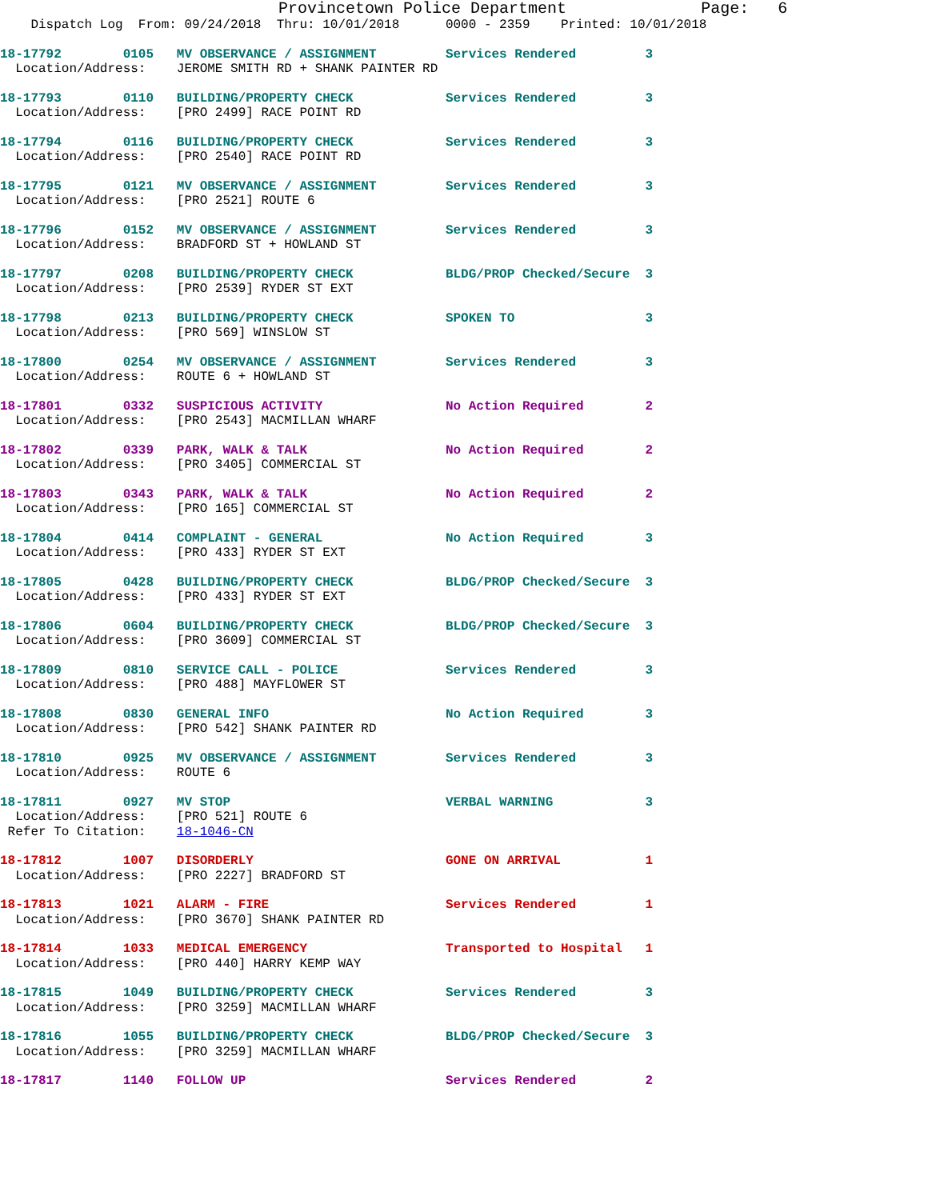Provincetown Police Department              Page:   6
    Dispatch Log  From: 09/24/2018  Thru: 10/01/2018      0000 - 2359    Printed: 10/01/2018
18-17792        0105   MV OBSERVANCE / ASSIGNMENT         Services Rendered         3
  Location/Address:    JEROME SMITH RD + SHANK PAINTER RD
18-17793        0110   BUILDING/PROPERTY CHECK            Services Rendered         3
  Location/Address:    [PRO 2499] RACE POINT RD
18-17794        0116   BUILDING/PROPERTY CHECK            Services Rendered         3
  Location/Address:    [PRO 2540] RACE POINT RD
18-17795        0121   MV OBSERVANCE / ASSIGNMENT         Services Rendered         3
  Location/Address:    [PRO 2521] ROUTE 6
18-17796        0152   MV OBSERVANCE / ASSIGNMENT         Services Rendered         3
  Location/Address:    BRADFORD ST + HOWLAND ST
18-17797        0208   BUILDING/PROPERTY CHECK            BLDG/PROP Checked/Secure  3
  Location/Address:    [PRO 2539] RYDER ST EXT
18-17798        0213   BUILDING/PROPERTY CHECK            SPOKEN TO                 3
  Location/Address:    [PRO 569] WINSLOW ST
18-17800        0254   MV OBSERVANCE / ASSIGNMENT         Services Rendered         3
  Location/Address:    ROUTE 6 + HOWLAND ST
18-17801        0332   SUSPICIOUS ACTIVITY                No Action Required        2
  Location/Address:    [PRO 2543] MACMILLAN WHARF
18-17802        0339   PARK, WALK & TALK                  No Action Required        2
  Location/Address:    [PRO 3405] COMMERCIAL ST
18-17803        0343   PARK, WALK & TALK                  No Action Required        2
  Location/Address:    [PRO 165] COMMERCIAL ST
18-17804        0414   COMPLAINT - GENERAL                No Action Required        3
  Location/Address:    [PRO 433] RYDER ST EXT
18-17805        0428   BUILDING/PROPERTY CHECK            BLDG/PROP Checked/Secure  3
  Location/Address:    [PRO 433] RYDER ST EXT
18-17806        0604   BUILDING/PROPERTY CHECK            BLDG/PROP Checked/Secure  3
  Location/Address:    [PRO 3609] COMMERCIAL ST
18-17809        0810   SERVICE CALL - POLICE              Services Rendered         3
  Location/Address:    [PRO 488] MAYFLOWER ST
18-17808        0830   GENERAL INFO                       No Action Required        3
  Location/Address:    [PRO 542] SHANK PAINTER RD
18-17810        0925   MV OBSERVANCE / ASSIGNMENT         Services Rendered         3
  Location/Address:    ROUTE 6
18-17811        0927   MV STOP                            VERBAL WARNING            3
  Location/Address:    [PRO 521] ROUTE 6
 Refer To Citation:    18-1046-CN
18-17812        1007   DISORDERLY                         GONE ON ARRIVAL           1
  Location/Address:    [PRO 2227] BRADFORD ST
18-17813        1021   ALARM - FIRE                       Services Rendered         1
  Location/Address:    [PRO 3670] SHANK PAINTER RD
18-17814        1033   MEDICAL EMERGENCY                  Transported to Hospital   1
  Location/Address:    [PRO 440] HARRY KEMP WAY
18-17815        1049   BUILDING/PROPERTY CHECK            Services Rendered         3
  Location/Address:    [PRO 3259] MACMILLAN WHARF
18-17816        1055   BUILDING/PROPERTY CHECK            BLDG/PROP Checked/Secure  3
  Location/Address:    [PRO 3259] MACMILLAN WHARF
18-17817        1140   FOLLOW UP                          Services Rendered         2